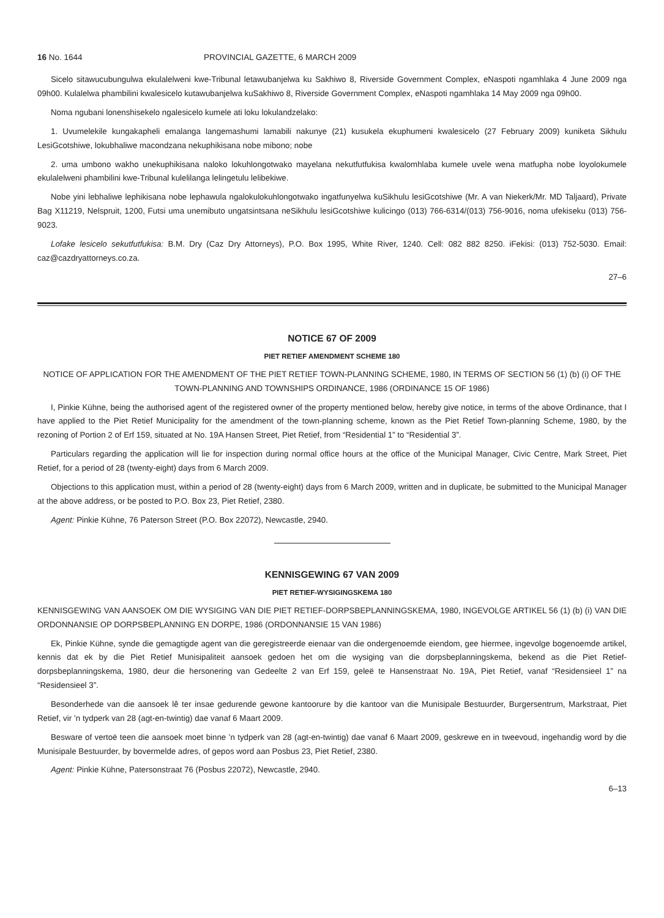16 No. 1644 PROVINCIAL GAZETTE, 6 MARCH 2009
Sicelo sitawucubungulwa ekulalelweni kwe-Tribunal letawubanjelwa ku Sakhiwo 8, Riverside Government Complex, eNaspoti ngamhlaka 4 June 2009 nga 09h00. Kulalelwa phambilini kwalesicelo kutawubanjelwa kuSakhiwo 8, Riverside Government Complex, eNaspoti ngamhlaka 14 May 2009 nga 09h00.
Noma ngubani lonenshisekelo ngalesicelo kumele ati loku lokulandzelako:
1. Uvumelekile kungakapheli emalanga langemashumi lamabili nakunye (21) kusukela ekuphumeni kwalesicelo (27 February 2009) kuniketa Sikhulu LesiGcotshiwe, lokubhaliwe macondzana nekuphikisana nobe mibono; nobe
2. uma umbono wakho unekuphikisana naloko lokuhlongotwako mayelana nekutfutfukisa kwalomhlaba kumele uvele wena matfupha nobe loyolokumele ekulalelweni phambilini kwe-Tribunal kulelilanga lelingetulu lelibekiwe.
Nobe yini lebhaliwe lephikisana nobe lephawula ngalokulokuhlongotwako ingatfunyelwa kuSikhulu lesiGcotshiwe (Mr. A van Niekerk/Mr. MD Taljaard), Private Bag X11219, Nelspruit, 1200, Futsi uma unemibuto ungatsintsana neSikhulu lesiGcotshiwe kulicingo (013) 766-6314/(013) 756-9016, noma ufekiseku (013) 756-9023.
Lofake lesicelo sekutfutfukisa: B.M. Dry (Caz Dry Attorneys), P.O. Box 1995, White River, 1240. Cell: 082 882 8250. iFekisi: (013) 752-5030. Email: caz@cazdryattorneys.co.za.
27–6
NOTICE 67 OF 2009
PIET RETIEF AMENDMENT SCHEME 180
NOTICE OF APPLICATION FOR THE AMENDMENT OF THE PIET RETIEF TOWN-PLANNING SCHEME, 1980, IN TERMS OF SECTION 56 (1) (b) (i) OF THE TOWN-PLANNING AND TOWNSHIPS ORDINANCE, 1986 (ORDINANCE 15 OF 1986)
I, Pinkie Kühne, being the authorised agent of the registered owner of the property mentioned below, hereby give notice, in terms of the above Ordinance, that I have applied to the Piet Retief Municipality for the amendment of the town-planning scheme, known as the Piet Retief Town-planning Scheme, 1980, by the rezoning of Portion 2 of Erf 159, situated at No. 19A Hansen Street, Piet Retief, from “Residential 1” to “Residential 3”.
Particulars regarding the application will lie for inspection during normal office hours at the office of the Municipal Manager, Civic Centre, Mark Street, Piet Retief, for a period of 28 (twenty-eight) days from 6 March 2009.
Objections to this application must, within a period of 28 (twenty-eight) days from 6 March 2009, written and in duplicate, be submitted to the Municipal Manager at the above address, or be posted to P.O. Box 23, Piet Retief, 2380.
Agent: Pinkie Kühne, 76 Paterson Street (P.O. Box 22072), Newcastle, 2940.
KENNISGEWING 67 VAN 2009
PIET RETIEF-WYSIGINGSKEMA 180
KENNISGEWING VAN AANSOEK OM DIE WYSIGING VAN DIE PIET RETIEF-DORPSBEPLANNINGSKEMA, 1980, INGEVOLGE ARTIKEL 56 (1) (b) (i) VAN DIE ORDONNANSIE OP DORPSBEPLANNING EN DORPE, 1986 (ORDONNANSIE 15 VAN 1986)
Ek, Pinkie Kühne, synde die gemagtigde agent van die geregistreerde eienaar van die ondergenoemde eiendom, gee hiermee, ingevolge bogenoemde artikel, kennis dat ek by die Piet Retief Munisipaliteit aansoek gedoen het om die wysiging van die dorpsbeplanningskema, bekend as die Piet Retief-dorpsbeplanningskema, 1980, deur die hersonering van Gedeelte 2 van Erf 159, geleë te Hansenstraat No. 19A, Piet Retief, vanaf “Residensieel 1” na “Residensieel 3”.
Besonderhede van die aansoek lê ter insae gedurende gewone kantoorure by die kantoor van die Munisipale Bestuurder, Burgersentrum, Markstraat, Piet Retief, vir ’n tydperk van 28 (agt-en-twintig) dae vanaf 6 Maart 2009.
Besware of vertoë teen die aansoek moet binne ’n tydperk van 28 (agt-en-twintig) dae vanaf 6 Maart 2009, geskrewe en in tweevoud, ingehandig word by die Munisipale Bestuurder, by bovermelde adres, of gepos word aan Posbus 23, Piet Retief, 2380.
Agent: Pinkie Kühne, Patersonstraat 76 (Posbus 22072), Newcastle, 2940.
6–13